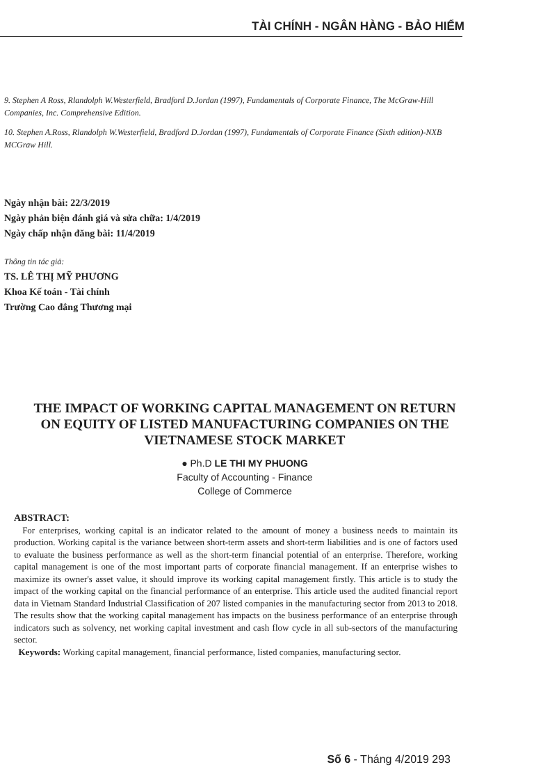TÀI CHÍNH - NGÂN HÀNG - BẢO HIỂM
9. Stephen A Ross, Rlandolph W.Westerfield, Bradford D.Jordan (1997), Fundamentals of Corporate Finance, The McGraw-Hill Companies, Inc. Comprehensive Edition.
10. Stephen A.Ross, Rlandolph W.Westerfield, Bradford D.Jordan (1997), Fundamentals of Corporate Finance (Sixth edition)-NXB MCGraw Hill.
Ngày nhận bài: 22/3/2019
Ngày phản biện đánh giá và sửa chữa: 1/4/2019
Ngày chấp nhận đăng bài: 11/4/2019
Thông tin tác giả:
TS. LÊ THỊ MỸ PHƯƠNG
Khoa Kế toán - Tài chính
Trường Cao đẳng Thương mại
THE IMPACT OF WORKING CAPITAL MANAGEMENT ON RETURN ON EQUITY OF LISTED MANUFACTURING COMPANIES ON THE VIETNAMESE STOCK MARKET
● Ph.D LE THI MY PHUONG
Faculty of Accounting - Finance
College of Commerce
ABSTRACT:
For enterprises, working capital is an indicator related to the amount of money a business needs to maintain its production. Working capital is the variance between short-term assets and short-term liabilities and is one of factors used to evaluate the business performance as well as the short-term financial potential of an enterprise. Therefore, working capital management is one of the most important parts of corporate financial management. If an enterprise wishes to maximize its owner's asset value, it should improve its working capital management firstly. This article is to study the impact of the working capital on the financial performance of an enterprise. This article used the audited financial report data in Vietnam Standard Industrial Classification of 207 listed companies in the manufacturing sector from 2013 to 2018. The results show that the working capital management has impacts on the business performance of an enterprise through indicators such as solvency, net working capital investment and cash flow cycle in all sub-sectors of the manufacturing sector.
Keywords: Working capital management, financial performance, listed companies, manufacturing sector.
Số 6 - Tháng 4/2019 293